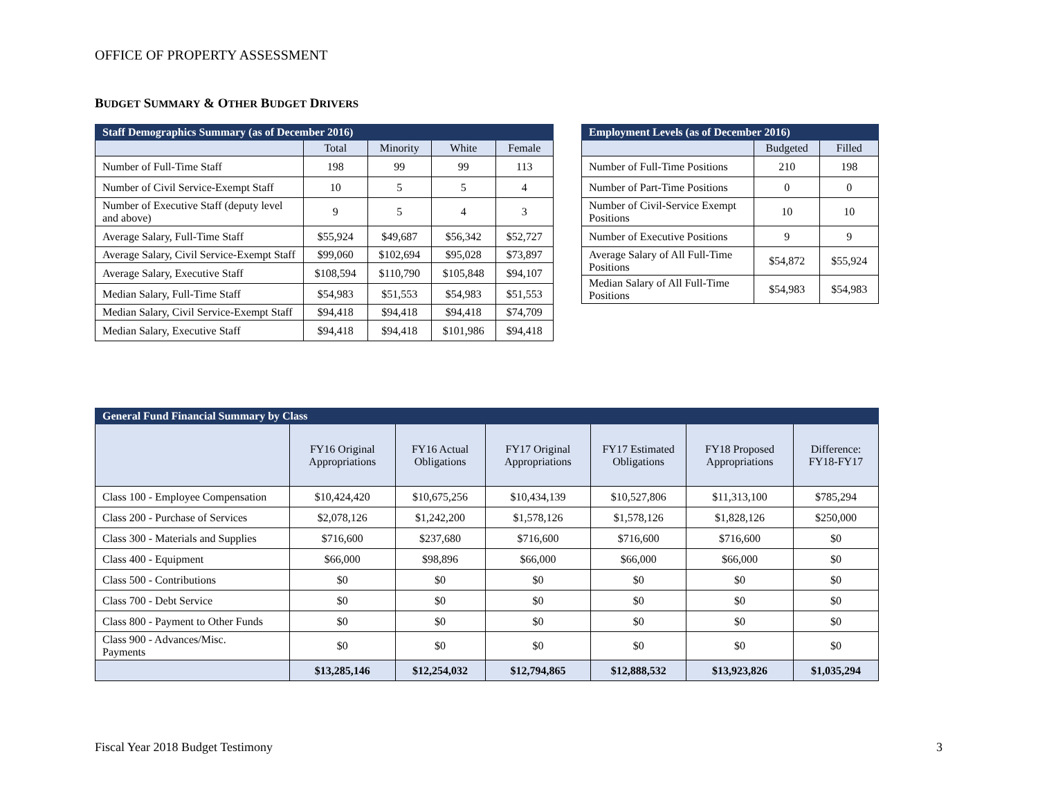OFFICE OF PROPERTY ASSESSMENT
BUDGET SUMMARY & OTHER BUDGET DRIVERS
| Staff Demographics Summary (as of December 2016) | | | | |
| --- | --- | --- | --- | --- |
| | Total | Minority | White | Female |
| Number of Full-Time Staff | 198 | 99 | 99 | 113 |
| Number of Civil Service-Exempt Staff | 10 | 5 | 5 | 4 |
| Number of Executive Staff (deputy level and above) | 9 | 5 | 4 | 3 |
| Average Salary, Full-Time Staff | $55,924 | $49,687 | $56,342 | $52,727 |
| Average Salary, Civil Service-Exempt Staff | $99,060 | $102,694 | $95,028 | $73,897 |
| Average Salary, Executive Staff | $108,594 | $110,790 | $105,848 | $94,107 |
| Median Salary, Full-Time Staff | $54,983 | $51,553 | $54,983 | $51,553 |
| Median Salary, Civil Service-Exempt Staff | $94,418 | $94,418 | $94,418 | $74,709 |
| Median Salary, Executive Staff | $94,418 | $94,418 | $101,986 | $94,418 |
| Employment Levels (as of December 2016) | | |
| --- | --- | --- |
| | Budgeted | Filled |
| Number of Full-Time Positions | 210 | 198 |
| Number of Part-Time Positions | 0 | 0 |
| Number of Civil-Service Exempt Positions | 10 | 10 |
| Number of Executive Positions | 9 | 9 |
| Average Salary of All Full-Time Positions | $54,872 | $55,924 |
| Median Salary of All Full-Time Positions | $54,983 | $54,983 |
| General Fund Financial Summary by Class | | | | | | |
| --- | --- | --- | --- | --- | --- | --- |
| | FY16 Original Appropriations | FY16 Actual Obligations | FY17 Original Appropriations | FY17 Estimated Obligations | FY18 Proposed Appropriations | Difference: FY18-FY17 |
| Class 100 - Employee Compensation | $10,424,420 | $10,675,256 | $10,434,139 | $10,527,806 | $11,313,100 | $785,294 |
| Class 200 - Purchase of Services | $2,078,126 | $1,242,200 | $1,578,126 | $1,578,126 | $1,828,126 | $250,000 |
| Class 300 - Materials and Supplies | $716,600 | $237,680 | $716,600 | $716,600 | $716,600 | $0 |
| Class 400 - Equipment | $66,000 | $98,896 | $66,000 | $66,000 | $66,000 | $0 |
| Class 500 - Contributions | $0 | $0 | $0 | $0 | $0 | $0 |
| Class 700 - Debt Service | $0 | $0 | $0 | $0 | $0 | $0 |
| Class 800 - Payment to Other Funds | $0 | $0 | $0 | $0 | $0 | $0 |
| Class 900 - Advances/Misc. Payments | $0 | $0 | $0 | $0 | $0 | $0 |
| | $13,285,146 | $12,254,032 | $12,794,865 | $12,888,532 | $13,923,826 | $1,035,294 |
Fiscal Year 2018 Budget Testimony
3